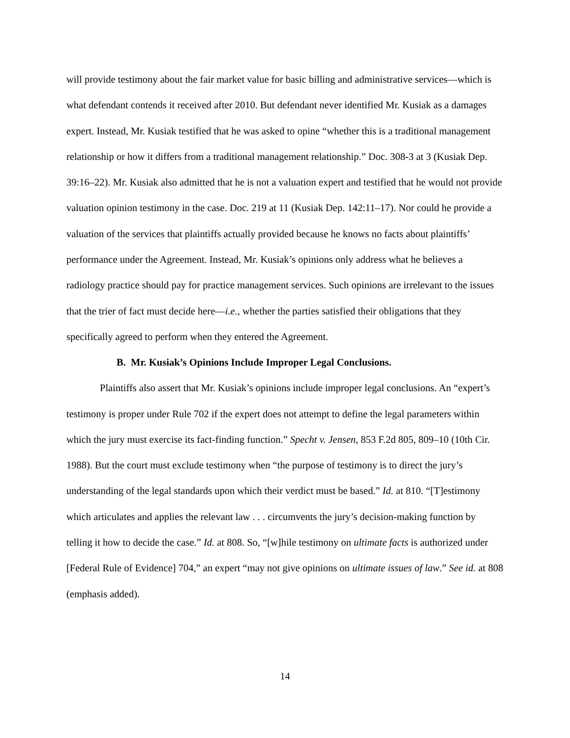will provide testimony about the fair market value for basic billing and administrative services—which is what defendant contends it received after 2010. But defendant never identified Mr. Kusiak as a damages expert. Instead, Mr. Kusiak testified that he was asked to opine “whether this is a traditional management relationship or how it differs from a traditional management relationship.” Doc. 308-3 at 3 (Kusiak Dep. 39:16–22). Mr. Kusiak also admitted that he is not a valuation expert and testified that he would not provide valuation opinion testimony in the case. Doc. 219 at 11 (Kusiak Dep. 142:11–17). Nor could he provide a valuation of the services that plaintiffs actually provided because he knows no facts about plaintiffs’ performance under the Agreement. Instead, Mr. Kusiak’s opinions only address what he believes a radiology practice should pay for practice management services. Such opinions are irrelevant to the issues that the trier of fact must decide here—i.e., whether the parties satisfied their obligations that they specifically agreed to perform when they entered the Agreement.
B. Mr. Kusiak’s Opinions Include Improper Legal Conclusions.
Plaintiffs also assert that Mr. Kusiak’s opinions include improper legal conclusions. An “expert’s testimony is proper under Rule 702 if the expert does not attempt to define the legal parameters within which the jury must exercise its fact-finding function.” Specht v. Jensen, 853 F.2d 805, 809–10 (10th Cir. 1988). But the court must exclude testimony when “the purpose of testimony is to direct the jury’s understanding of the legal standards upon which their verdict must be based.” Id. at 810. “[T]estimony which articulates and applies the relevant law . . . circumvents the jury’s decision-making function by telling it how to decide the case.” Id. at 808. So, “[w]hile testimony on ultimate facts is authorized under [Federal Rule of Evidence] 704,” an expert “may not give opinions on ultimate issues of law.” See id. at 808 (emphasis added).
14